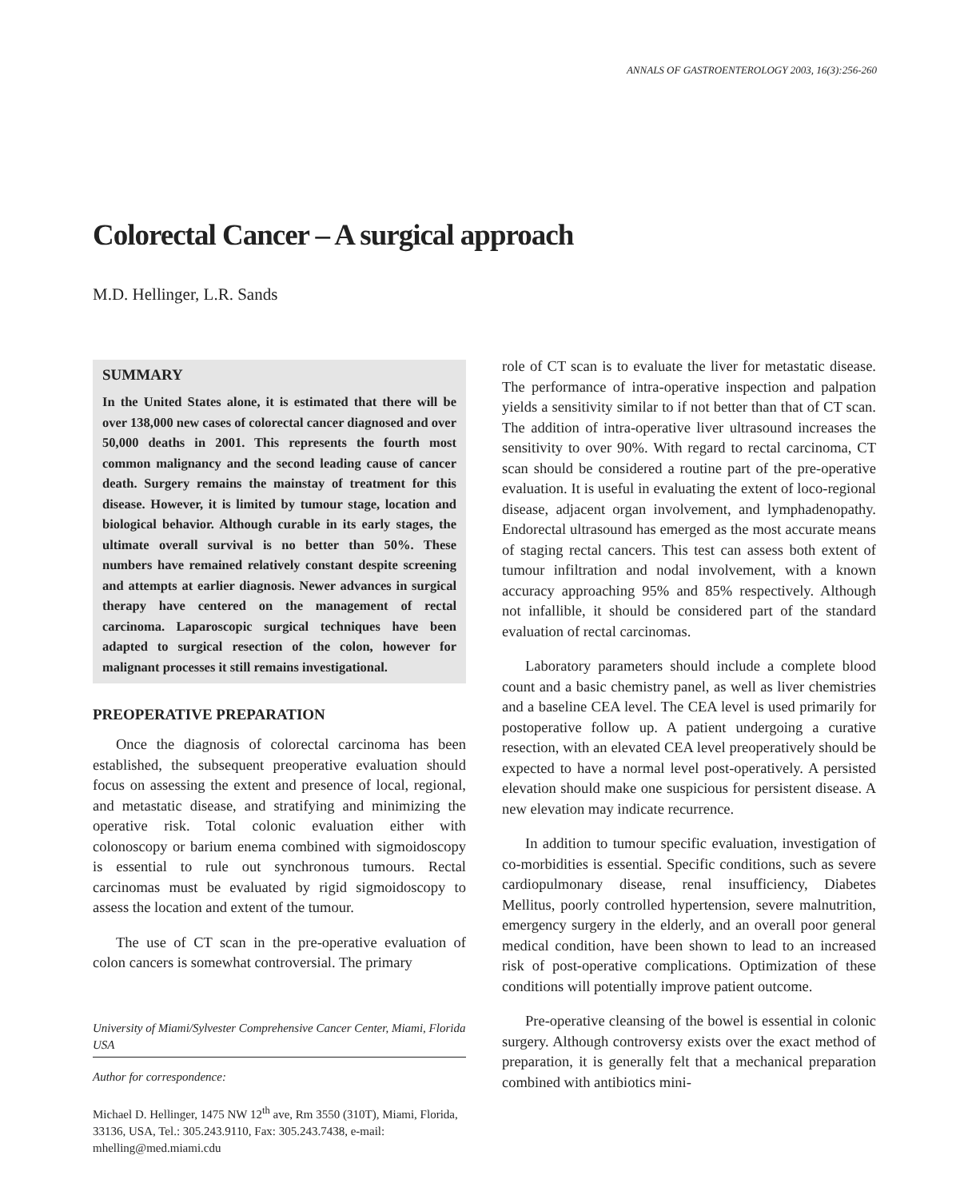ANNALS OF GASTROENTEROLOGY 2003, 16(3):256-260
Colorectal Cancer – A surgical approach
M.D. Hellinger, L.R. Sands
SUMMARY
In the United States alone, it is estimated that there will be over 138,000 new cases of colorectal cancer diagnosed and over 50,000 deaths in 2001. This represents the fourth most common malignancy and the second leading cause of cancer death. Surgery remains the mainstay of treatment for this disease. However, it is limited by tumour stage, location and biological behavior. Although curable in its early stages, the ultimate overall survival is no better than 50%. These numbers have remained relatively constant despite screening and attempts at earlier diagnosis. Newer advances in surgical therapy have centered on the management of rectal carcinoma. Laparoscopic surgical techniques have been adapted to surgical resection of the colon, however for malignant processes it still remains investigational.
PREOPERATIVE PREPARATION
Once the diagnosis of colorectal carcinoma has been established, the subsequent preoperative evaluation should focus on assessing the extent and presence of local, regional, and metastatic disease, and stratifying and minimizing the operative risk. Total colonic evaluation either with colonoscopy or barium enema combined with sigmoidoscopy is essential to rule out synchronous tumours. Rectal carcinomas must be evaluated by rigid sigmoidoscopy to assess the location and extent of the tumour.
The use of CT scan in the pre-operative evaluation of colon cancers is somewhat controversial. The primary
University of Miami/Sylvester Comprehensive Cancer Center, Miami, Florida USA
Author for correspondence:
Michael D. Hellinger, 1475 NW 12<sup>th</sup> ave, Rm 3550 (310T), Miami, Florida, 33136, USA, Tel.: 305.243.9110, Fax: 305.243.7438, e-mail: mhelling@med.miami.cdu
role of CT scan is to evaluate the liver for metastatic disease. The performance of intra-operative inspection and palpation yields a sensitivity similar to if not better than that of CT scan. The addition of intra-operative liver ultrasound increases the sensitivity to over 90%. With regard to rectal carcinoma, CT scan should be considered a routine part of the pre-operative evaluation. It is useful in evaluating the extent of loco-regional disease, adjacent organ involvement, and lymphadenopathy. Endorectal ultrasound has emerged as the most accurate means of staging rectal cancers. This test can assess both extent of tumour infiltration and nodal involvement, with a known accuracy approaching 95% and 85% respectively. Although not infallible, it should be considered part of the standard evaluation of rectal carcinomas.
Laboratory parameters should include a complete blood count and a basic chemistry panel, as well as liver chemistries and a baseline CEA level. The CEA level is used primarily for postoperative follow up. A patient undergoing a curative resection, with an elevated CEA level preoperatively should be expected to have a normal level post-operatively. A persisted elevation should make one suspicious for persistent disease. A new elevation may indicate recurrence.
In addition to tumour specific evaluation, investigation of co-morbidities is essential. Specific conditions, such as severe cardiopulmonary disease, renal insufficiency, Diabetes Mellitus, poorly controlled hypertension, severe malnutrition, emergency surgery in the elderly, and an overall poor general medical condition, have been shown to lead to an increased risk of post-operative complications. Optimization of these conditions will potentially improve patient outcome.
Pre-operative cleansing of the bowel is essential in colonic surgery. Although controversy exists over the exact method of preparation, it is generally felt that a mechanical preparation combined with antibiotics mini-